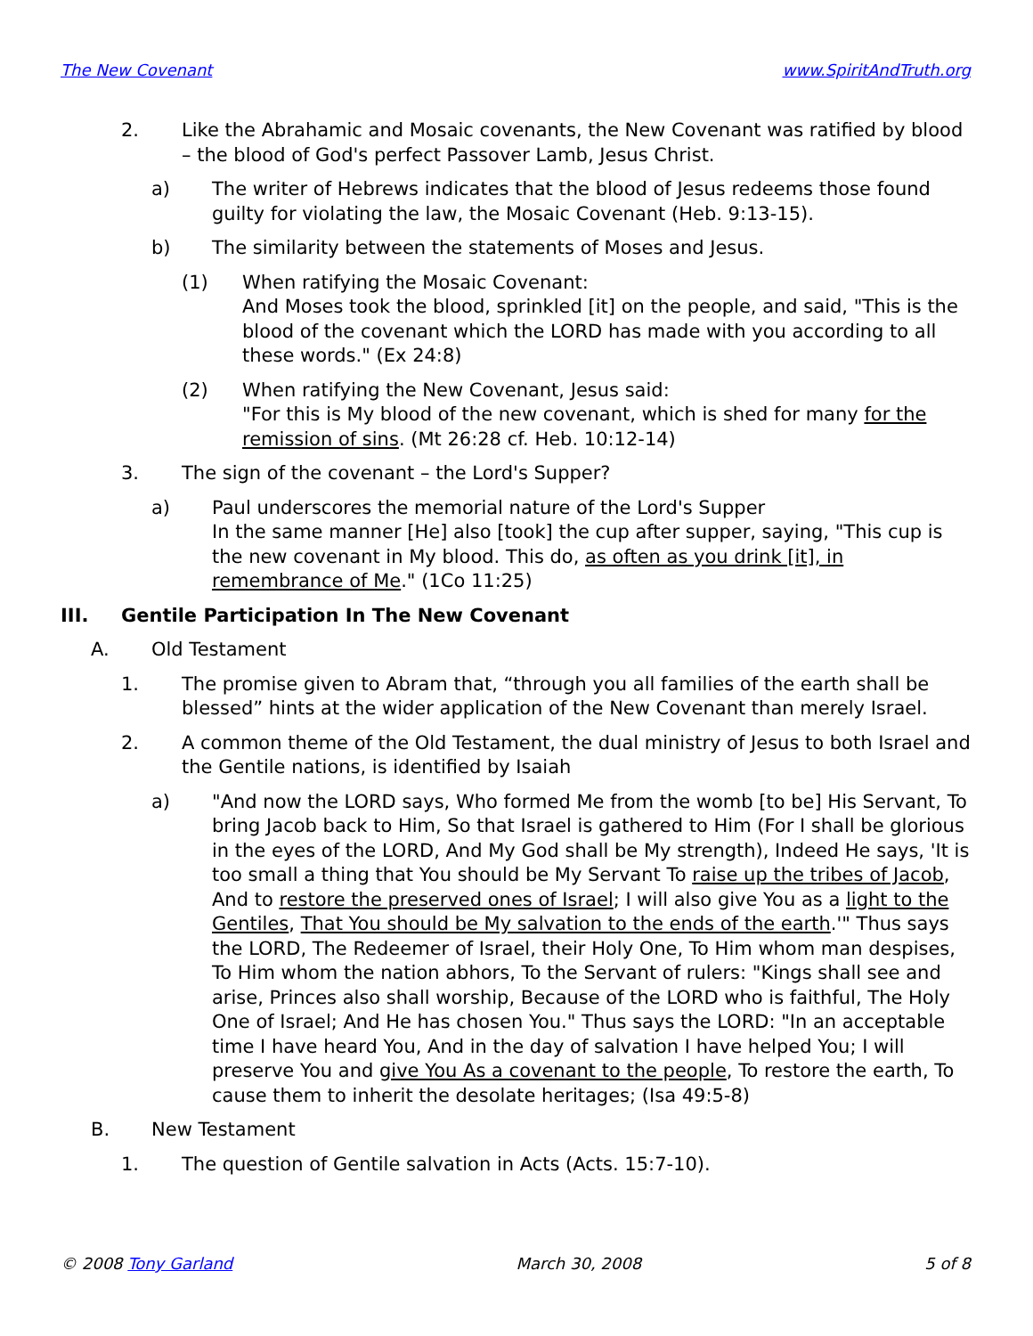The New Covenant www.SpiritAndTruth.org
2. Like the Abrahamic and Mosaic covenants, the New Covenant was ratified by blood – the blood of God's perfect Passover Lamb, Jesus Christ.
a) The writer of Hebrews indicates that the blood of Jesus redeems those found guilty for violating the law, the Mosaic Covenant (Heb. 9:13-15).
b) The similarity between the statements of Moses and Jesus.
(1) When ratifying the Mosaic Covenant:
And Moses took the blood, sprinkled [it] on the people, and said, "This is the blood of the covenant which the LORD has made with you according to all these words." (Ex 24:8)
(2) When ratifying the New Covenant, Jesus said:
"For this is My blood of the new covenant, which is shed for many for the remission of sins. (Mt 26:28 cf. Heb. 10:12-14)
3. The sign of the covenant – the Lord's Supper?
a) Paul underscores the memorial nature of the Lord's Supper
In the same manner [He] also [took] the cup after supper, saying, "This cup is the new covenant in My blood. This do, as often as you drink [it], in remembrance of Me." (1Co 11:25)
III. Gentile Participation In The New Covenant
A. Old Testament
1. The promise given to Abram that, “through you all families of the earth shall be blessed” hints at the wider application of the New Covenant than merely Israel.
2. A common theme of the Old Testament, the dual ministry of Jesus to both Israel and the Gentile nations, is identified by Isaiah
a) "And now the LORD says, Who formed Me from the womb [to be] His Servant, To bring Jacob back to Him, So that Israel is gathered to Him (For I shall be glorious in the eyes of the LORD, And My God shall be My strength), Indeed He says, 'It is too small a thing that You should be My Servant To raise up the tribes of Jacob, And to restore the preserved ones of Israel; I will also give You as a light to the Gentiles, That You should be My salvation to the ends of the earth.'" Thus says the LORD, The Redeemer of Israel, their Holy One, To Him whom man despises, To Him whom the nation abhors, To the Servant of rulers: "Kings shall see and arise, Princes also shall worship, Because of the LORD who is faithful, The Holy One of Israel; And He has chosen You." Thus says the LORD: "In an acceptable time I have heard You, And in the day of salvation I have helped You; I will preserve You and give You As a covenant to the people, To restore the earth, To cause them to inherit the desolate heritages; (Isa 49:5-8)
B. New Testament
1. The question of Gentile salvation in Acts (Acts. 15:7-10).
© 2008 Tony Garland March 30, 2008 5 of 8